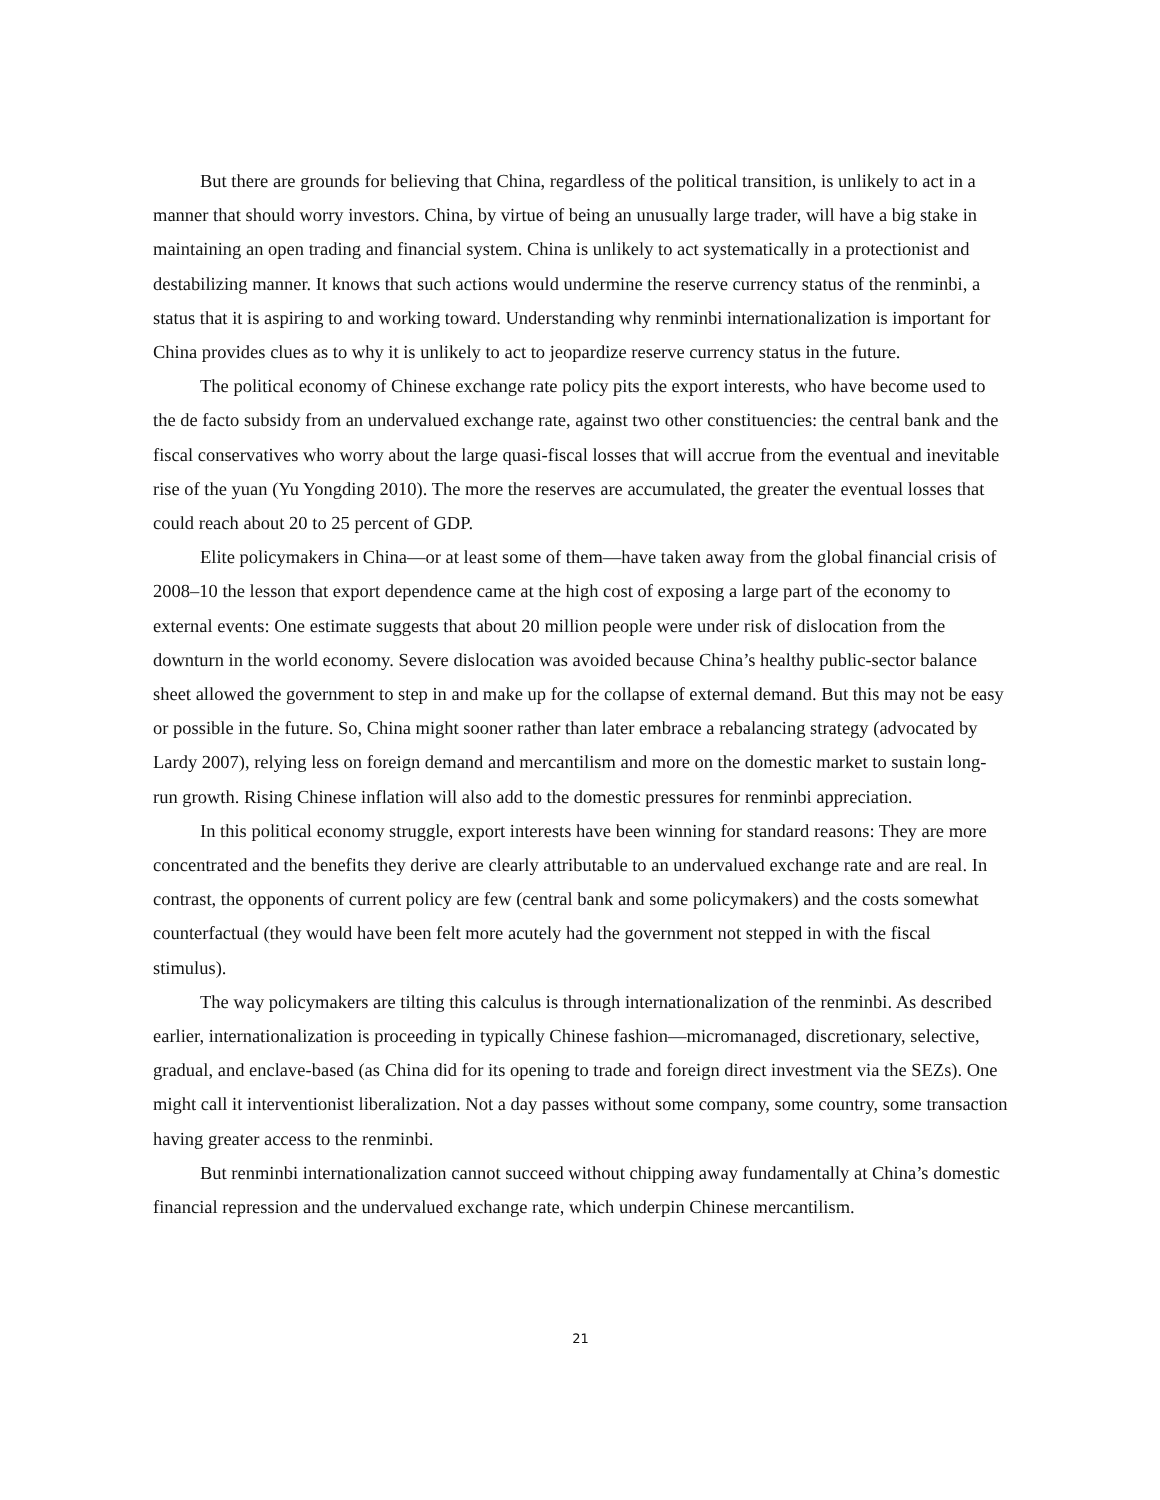But there are grounds for believing that China, regardless of the political transition, is unlikely to act in a manner that should worry investors. China, by virtue of being an unusually large trader, will have a big stake in maintaining an open trading and financial system. China is unlikely to act systematically in a protectionist and destabilizing manner. It knows that such actions would undermine the reserve currency status of the renminbi, a status that it is aspiring to and working toward. Understanding why renminbi internationalization is important for China provides clues as to why it is unlikely to act to jeopardize reserve currency status in the future.
The political economy of Chinese exchange rate policy pits the export interests, who have become used to the de facto subsidy from an undervalued exchange rate, against two other constituencies: the central bank and the fiscal conservatives who worry about the large quasi-fiscal losses that will accrue from the eventual and inevitable rise of the yuan (Yu Yongding 2010). The more the reserves are accumulated, the greater the eventual losses that could reach about 20 to 25 percent of GDP.
Elite policymakers in China—or at least some of them—have taken away from the global financial crisis of 2008–10 the lesson that export dependence came at the high cost of exposing a large part of the economy to external events: One estimate suggests that about 20 million people were under risk of dislocation from the downturn in the world economy. Severe dislocation was avoided because China’s healthy public-sector balance sheet allowed the government to step in and make up for the collapse of external demand. But this may not be easy or possible in the future. So, China might sooner rather than later embrace a rebalancing strategy (advocated by Lardy 2007), relying less on foreign demand and mercantilism and more on the domestic market to sustain long-run growth. Rising Chinese inflation will also add to the domestic pressures for renminbi appreciation.
In this political economy struggle, export interests have been winning for standard reasons: They are more concentrated and the benefits they derive are clearly attributable to an undervalued exchange rate and are real. In contrast, the opponents of current policy are few (central bank and some policymakers) and the costs somewhat counterfactual (they would have been felt more acutely had the government not stepped in with the fiscal stimulus).
The way policymakers are tilting this calculus is through internationalization of the renminbi. As described earlier, internationalization is proceeding in typically Chinese fashion—micromanaged, discretionary, selective, gradual, and enclave-based (as China did for its opening to trade and foreign direct investment via the SEZs). One might call it interventionist liberalization. Not a day passes without some company, some country, some transaction having greater access to the renminbi.
But renminbi internationalization cannot succeed without chipping away fundamentally at China’s domestic financial repression and the undervalued exchange rate, which underpin Chinese mercantilism.
21